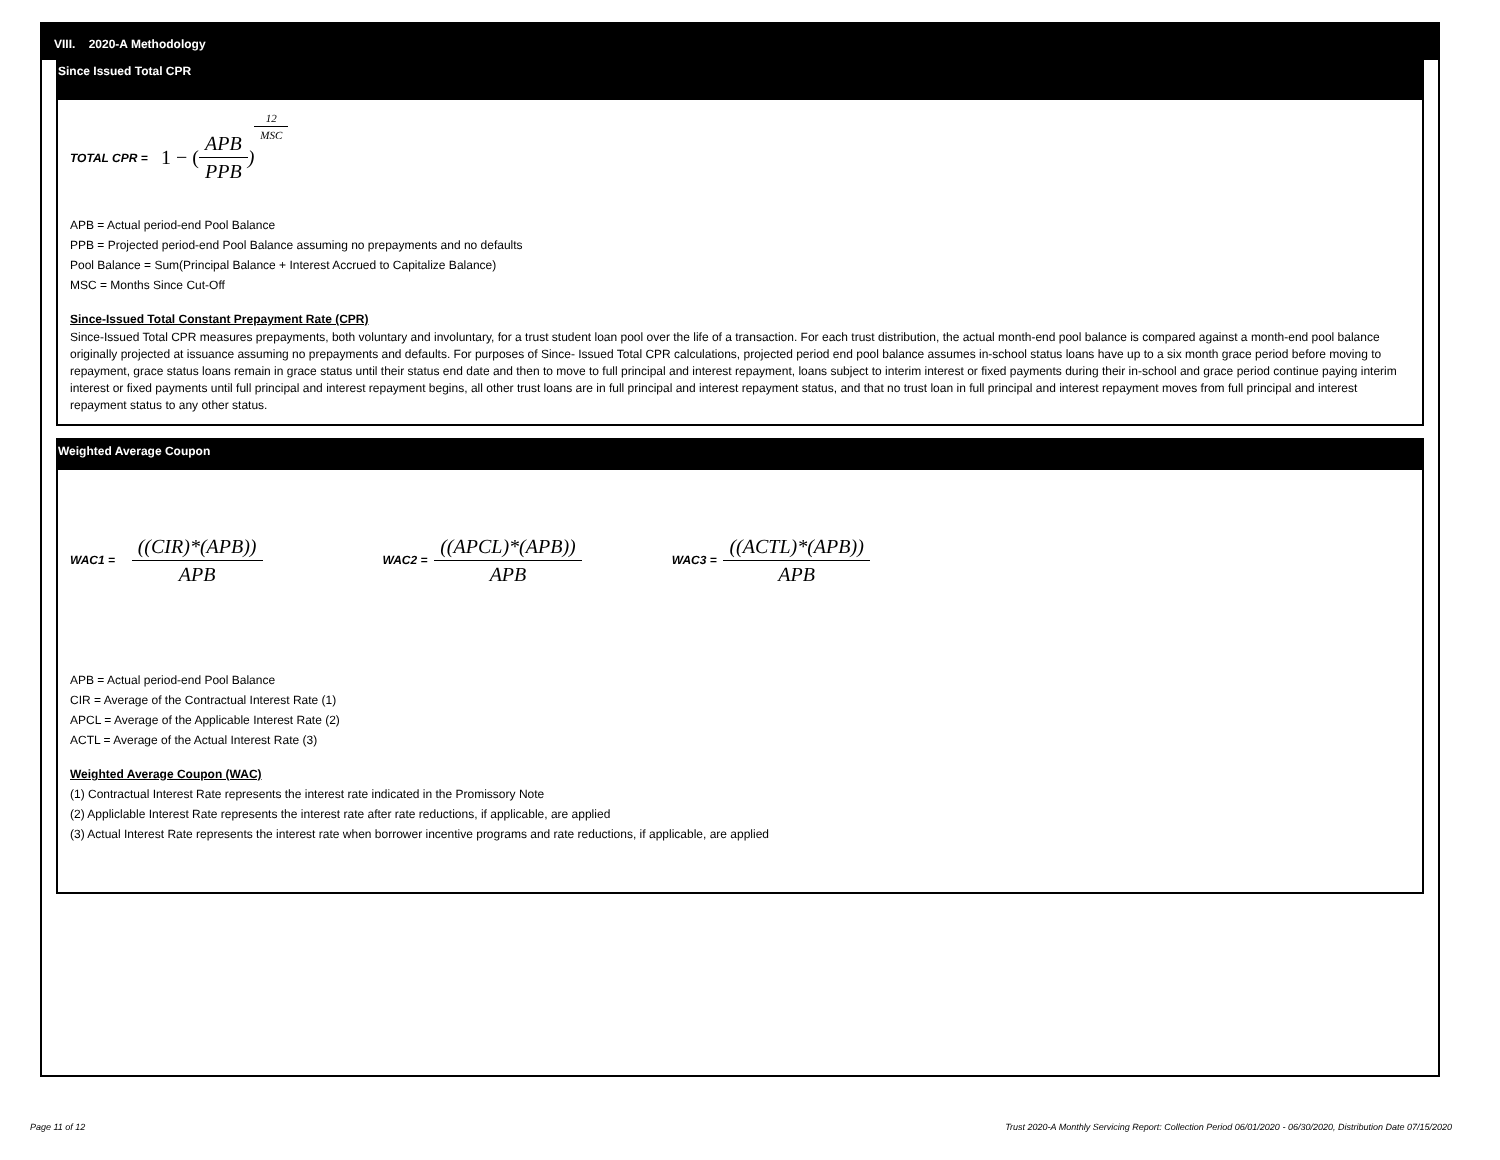VIII. 2020-A Methodology
Since Issued Total CPR
TOTAL CPR = 1 − ( APB PPB) <sup>12 MSC</sup>
APB = Actual period-end Pool Balance
PPB = Projected period-end Pool Balance assuming no prepayments and no defaults
Pool Balance = Sum(Principal Balance + Interest Accrued to Capitalize Balance)
MSC = Months Since Cut-Off
Since-Issued Total Constant Prepayment Rate (CPR)
Since-Issued Total CPR measures prepayments, both voluntary and involuntary, for a trust student loan pool over the life of a transaction. For each trust distribution, the actual month-end pool balance is compared against a month-end pool balance originally projected at issuance assuming no prepayments and defaults. For purposes of Since- Issued Total CPR calculations, projected period end pool balance assumes in-school status loans have up to a six month grace period before moving to repayment, grace status loans remain in grace status until their status end date and then to move to full principal and interest repayment, loans subject to interim interest or fixed payments during their in-school and grace period continue paying interim interest or fixed payments until full principal and interest repayment begins, all other trust loans are in full principal and interest repayment status, and that no trust loan in full principal and interest repayment moves from full principal and interest repayment status to any other status.
Weighted Average Coupon
WAC1 = ((CIR)*(APB)) APB WAC2 = ((APCL)*(APB)) APB WAC3 = ((ACTL)*(APB)) APB
APB = Actual period-end Pool Balance
CIR = Average of the Contractual Interest Rate (1)
APCL = Average of the Applicable Interest Rate (2)
ACTL = Average of the Actual Interest Rate (3)
Weighted Average Coupon (WAC)
(1) Contractual Interest Rate represents the interest rate indicated in the Promissory Note
(2) Appliclable Interest Rate represents the interest rate after rate reductions, if applicable, are applied
(3) Actual Interest Rate represents the interest rate when borrower incentive programs and rate reductions, if applicable, are applied
Page 11 of 12
Trust 2020-A Monthly Servicing Report: Collection Period 06/01/2020 - 06/30/2020, Distribution Date 07/15/2020